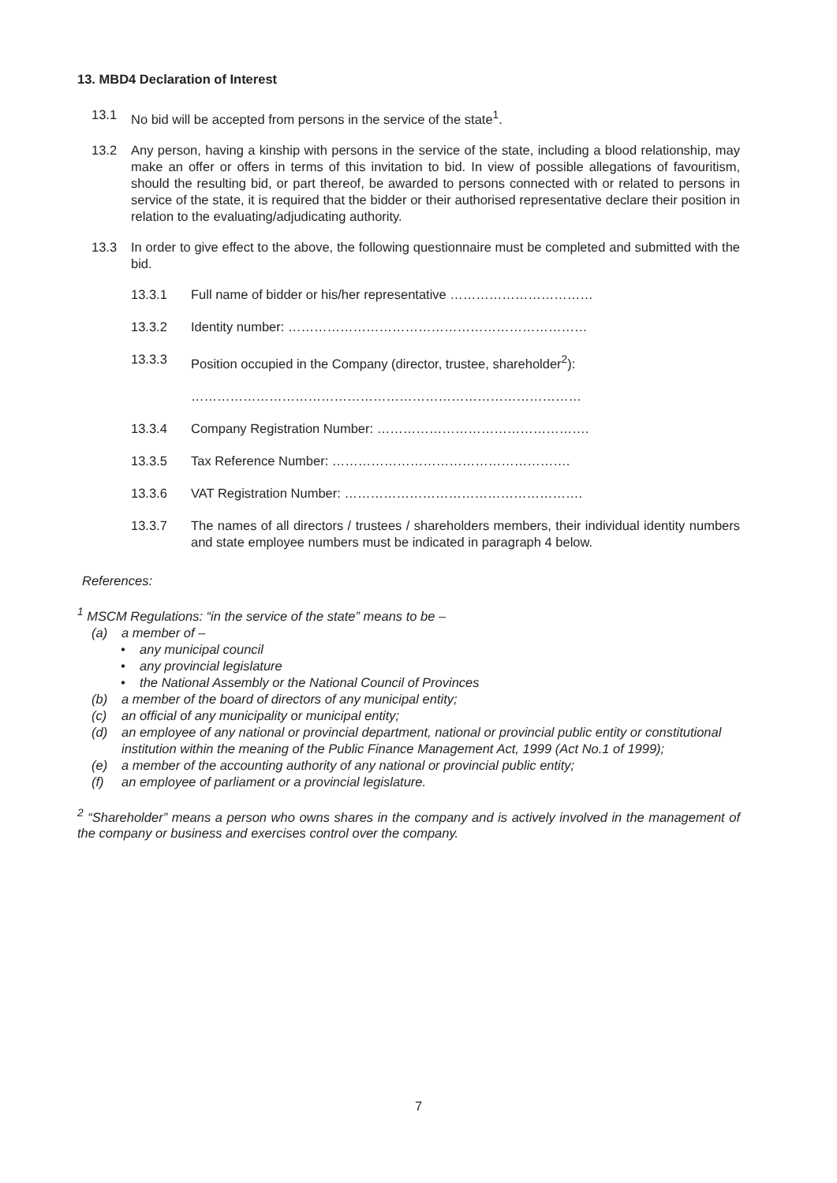13. MBD4 Declaration of Interest
13.1 No bid will be accepted from persons in the service of the state<sup>1</sup>.
13.2 Any person, having a kinship with persons in the service of the state, including a blood relationship, may make an offer or offers in terms of this invitation to bid. In view of possible allegations of favouritism, should the resulting bid, or part thereof, be awarded to persons connected with or related to persons in service of the state, it is required that the bidder or their authorised representative declare their position in relation to the evaluating/adjudicating authority.
13.3 In order to give effect to the above, the following questionnaire must be completed and submitted with the bid.
13.3.1 Full name of bidder or his/her representative ……………………………
13.3.2 Identity number: ……………………………………………………………
13.3.3 Position occupied in the Company (director, trustee, shareholder<sup>2</sup>):
………………………………………………………………………………
13.3.4 Company Registration Number: ………………………………………….
13.3.5 Tax Reference Number: ……………………………………………….
13.3.6 VAT Registration Number: ……………………………………………….
13.3.7 The names of all directors / trustees / shareholders members, their individual identity numbers and state employee numbers must be indicated in paragraph 4 below.
References:
<sup>1</sup> MSCM Regulations: “in the service of the state” means to be –
(a) a member of –
• any municipal council
• any provincial legislature
• the National Assembly or the National Council of Provinces
(b) a member of the board of directors of any municipal entity;
(c) an official of any municipality or municipal entity;
(d) an employee of any national or provincial department, national or provincial public entity or constitutional institution within the meaning of the Public Finance Management Act, 1999 (Act No.1 of 1999);
(e) a member of the accounting authority of any national or provincial public entity;
(f) an employee of parliament or a provincial legislature.
<sup>2</sup> “Shareholder” means a person who owns shares in the company and is actively involved in the management of the company or business and exercises control over the company.
7